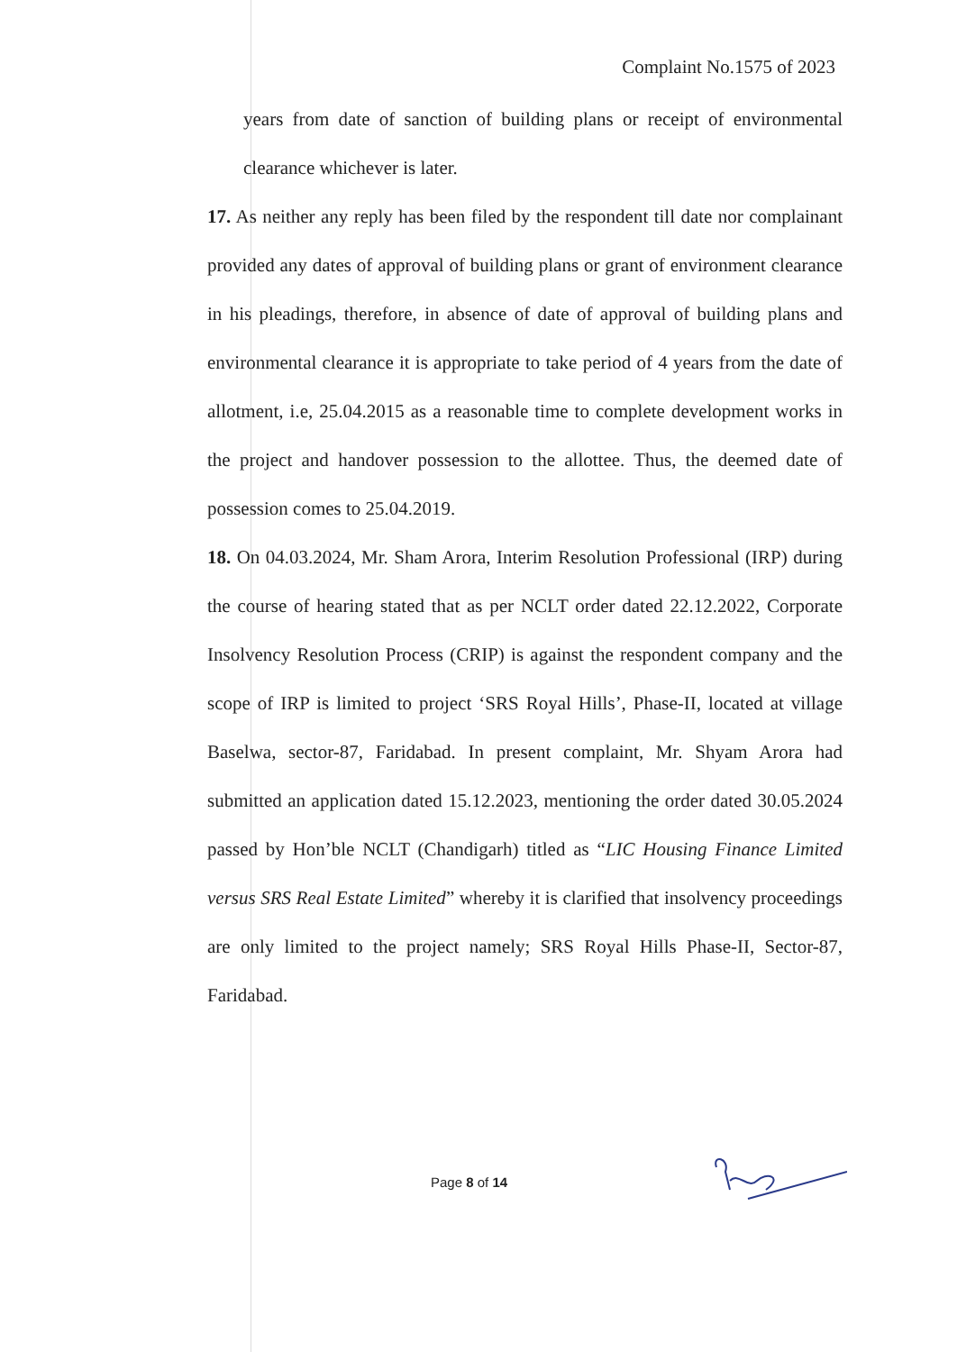Complaint No.1575 of 2023
years from date of sanction of building plans or receipt of environmental clearance whichever is later.
17. As neither any reply has been filed by the respondent till date nor complainant provided any dates of approval of building plans or grant of environment clearance in his pleadings, therefore, in absence of date of approval of building plans and environmental clearance it is appropriate to take period of 4 years from the date of allotment, i.e, 25.04.2015 as a reasonable time to complete development works in the project and handover possession to the allottee. Thus, the deemed date of possession comes to 25.04.2019.
18. On 04.03.2024, Mr. Sham Arora, Interim Resolution Professional (IRP) during the course of hearing stated that as per NCLT order dated 22.12.2022, Corporate Insolvency Resolution Process (CRIP) is against the respondent company and the scope of IRP is limited to project ‘SRS Royal Hills’, Phase-II, located at village Baselwa, sector-87, Faridabad. In present complaint, Mr. Shyam Arora had submitted an application dated 15.12.2023, mentioning the order dated 30.05.2024 passed by Hon’ble NCLT (Chandigarh) titled as “LIC Housing Finance Limited versus SRS Real Estate Limited” whereby it is clarified that insolvency proceedings are only limited to the project namely; SRS Royal Hills Phase-II, Sector-87, Faridabad.
Page 8 of 14